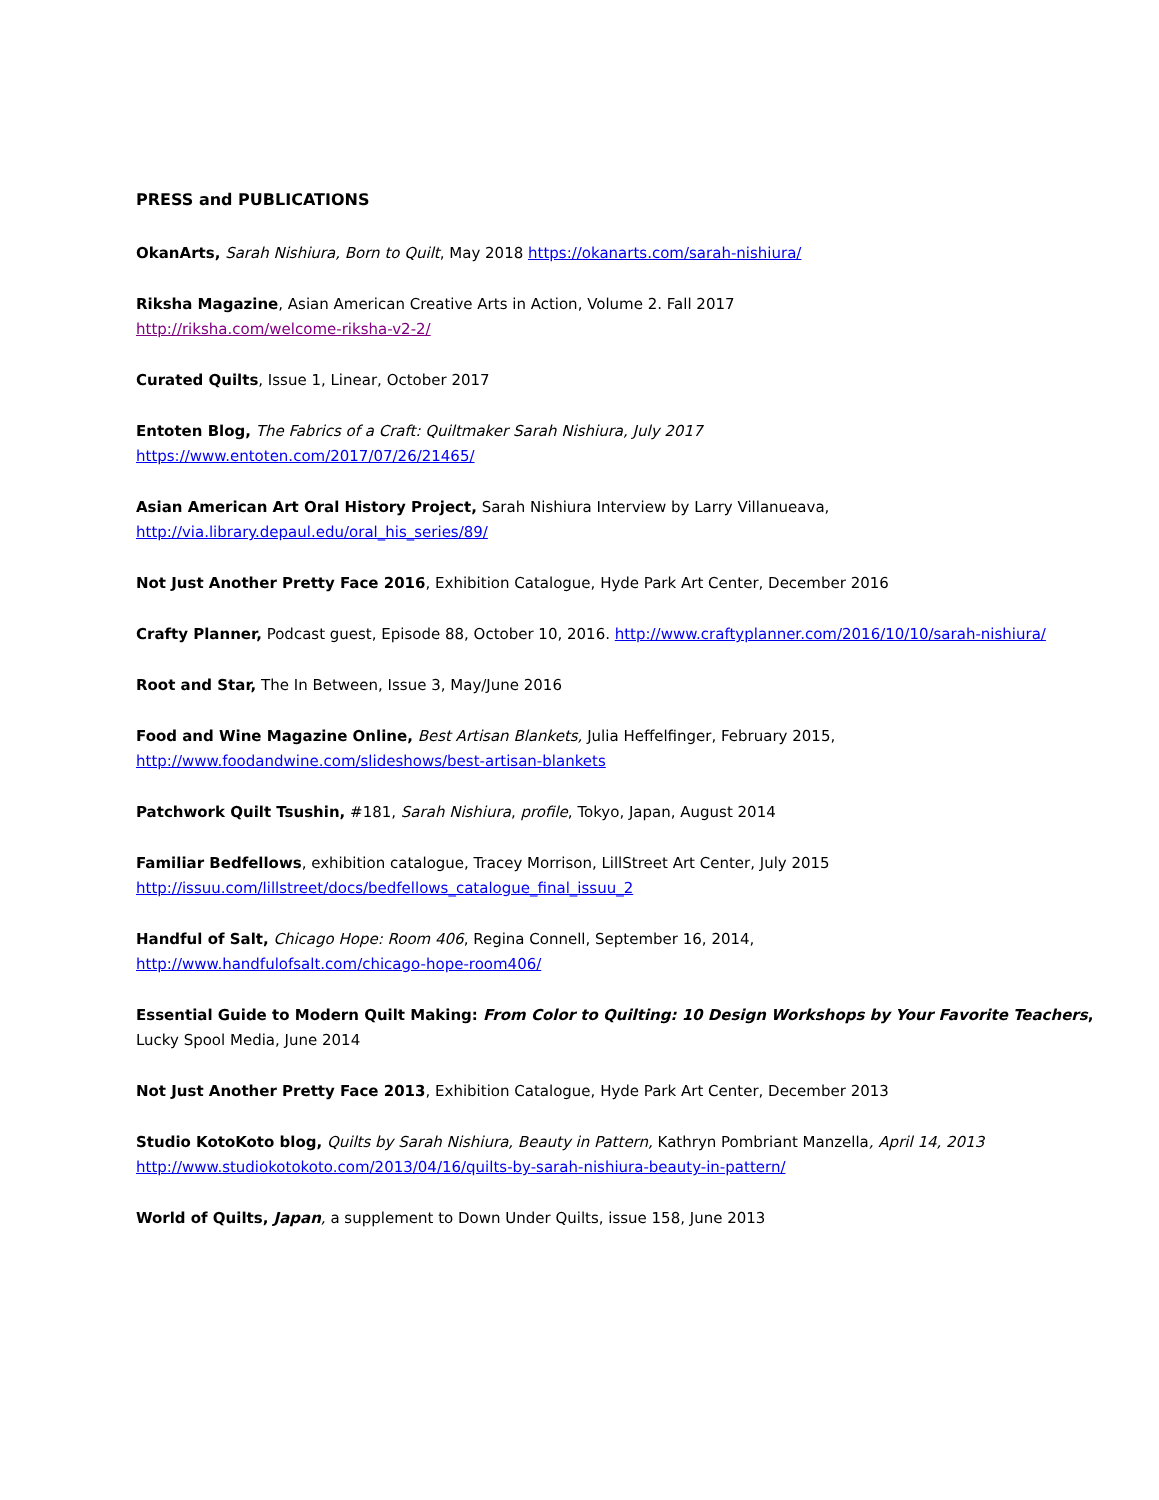PRESS and PUBLICATIONS
OkanArts, Sarah Nishiura, Born to Quilt, May 2018 https://okanarts.com/sarah-nishiura/
Riksha Magazine, Asian American Creative Arts in Action, Volume 2. Fall 2017
http://riksha.com/welcome-riksha-v2-2/
Curated Quilts, Issue 1, Linear, October 2017
Entoten Blog, The Fabrics of a Craft: Quiltmaker Sarah Nishiura, July 2017
https://www.entoten.com/2017/07/26/21465/
Asian American Art Oral History Project, Sarah Nishiura Interview by Larry Villanueava,
http://via.library.depaul.edu/oral_his_series/89/
Not Just Another Pretty Face 2016, Exhibition Catalogue, Hyde Park Art Center, December 2016
Crafty Planner, Podcast guest, Episode 88, October 10, 2016. http://www.craftyplanner.com/2016/10/10/sarah-nishiura/
Root and Star, The In Between, Issue 3, May/June 2016
Food and Wine Magazine Online, Best Artisan Blankets, Julia Heffelfinger, February 2015,
http://www.foodandwine.com/slideshows/best-artisan-blankets
Patchwork Quilt Tsushin, #181, Sarah Nishiura, profile, Tokyo, Japan, August 2014
Familiar Bedfellows, exhibition catalogue, Tracey Morrison, LillStreet Art Center, July 2015
http://issuu.com/lillstreet/docs/bedfellows_catalogue_final_issuu_2
Handful of Salt, Chicago Hope: Room 406, Regina Connell, September 16, 2014,
http://www.handfulofsalt.com/chicago-hope-room406/
Essential Guide to Modern Quilt Making: From Color to Quilting: 10 Design Workshops by Your Favorite Teachers, Lucky Spool Media, June 2014
Not Just Another Pretty Face 2013, Exhibition Catalogue, Hyde Park Art Center, December 2013
Studio KotoKoto blog, Quilts by Sarah Nishiura, Beauty in Pattern, Kathryn Pombriant Manzella, April 14, 2013
http://www.studiokotokoto.com/2013/04/16/quilts-by-sarah-nishiura-beauty-in-pattern/
World of Quilts, Japan, a supplement to Down Under Quilts, issue 158, June 2013